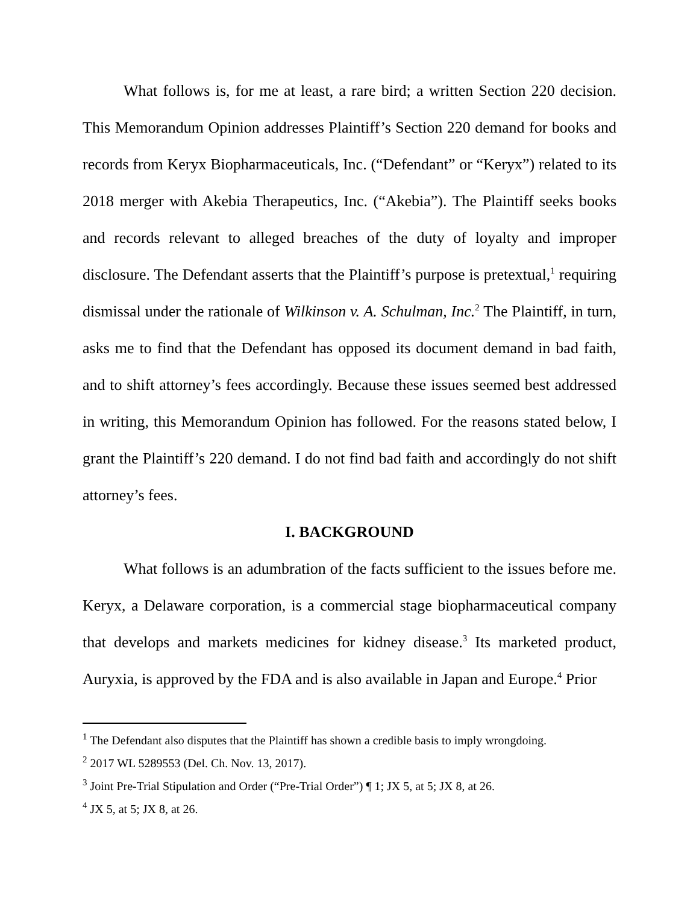What follows is, for me at least, a rare bird; a written Section 220 decision. This Memorandum Opinion addresses Plaintiff’s Section 220 demand for books and records from Keryx Biopharmaceuticals, Inc. (“Defendant” or “Keryx”) related to its 2018 merger with Akebia Therapeutics, Inc. (“Akebia”). The Plaintiff seeks books and records relevant to alleged breaches of the duty of loyalty and improper disclosure. The Defendant asserts that the Plaintiff’s purpose is pretextual,<sup>1</sup> requiring dismissal under the rationale of Wilkinson v. A. Schulman, Inc.<sup>2</sup> The Plaintiff, in turn, asks me to find that the Defendant has opposed its document demand in bad faith, and to shift attorney’s fees accordingly. Because these issues seemed best addressed in writing, this Memorandum Opinion has followed. For the reasons stated below, I grant the Plaintiff’s 220 demand. I do not find bad faith and accordingly do not shift attorney’s fees.
I. BACKGROUND
What follows is an adumbration of the facts sufficient to the issues before me. Keryx, a Delaware corporation, is a commercial stage biopharmaceutical company that develops and markets medicines for kidney disease.<sup>3</sup> Its marketed product, Auryxia, is approved by the FDA and is also available in Japan and Europe.<sup>4</sup> Prior
<sup>1</sup> The Defendant also disputes that the Plaintiff has shown a credible basis to imply wrongdoing.
<sup>2</sup> 2017 WL 5289553 (Del. Ch. Nov. 13, 2017).
<sup>3</sup> Joint Pre-Trial Stipulation and Order (“Pre-Trial Order”) ¶ 1; JX 5, at 5; JX 8, at 26.
<sup>4</sup> JX 5, at 5; JX 8, at 26.